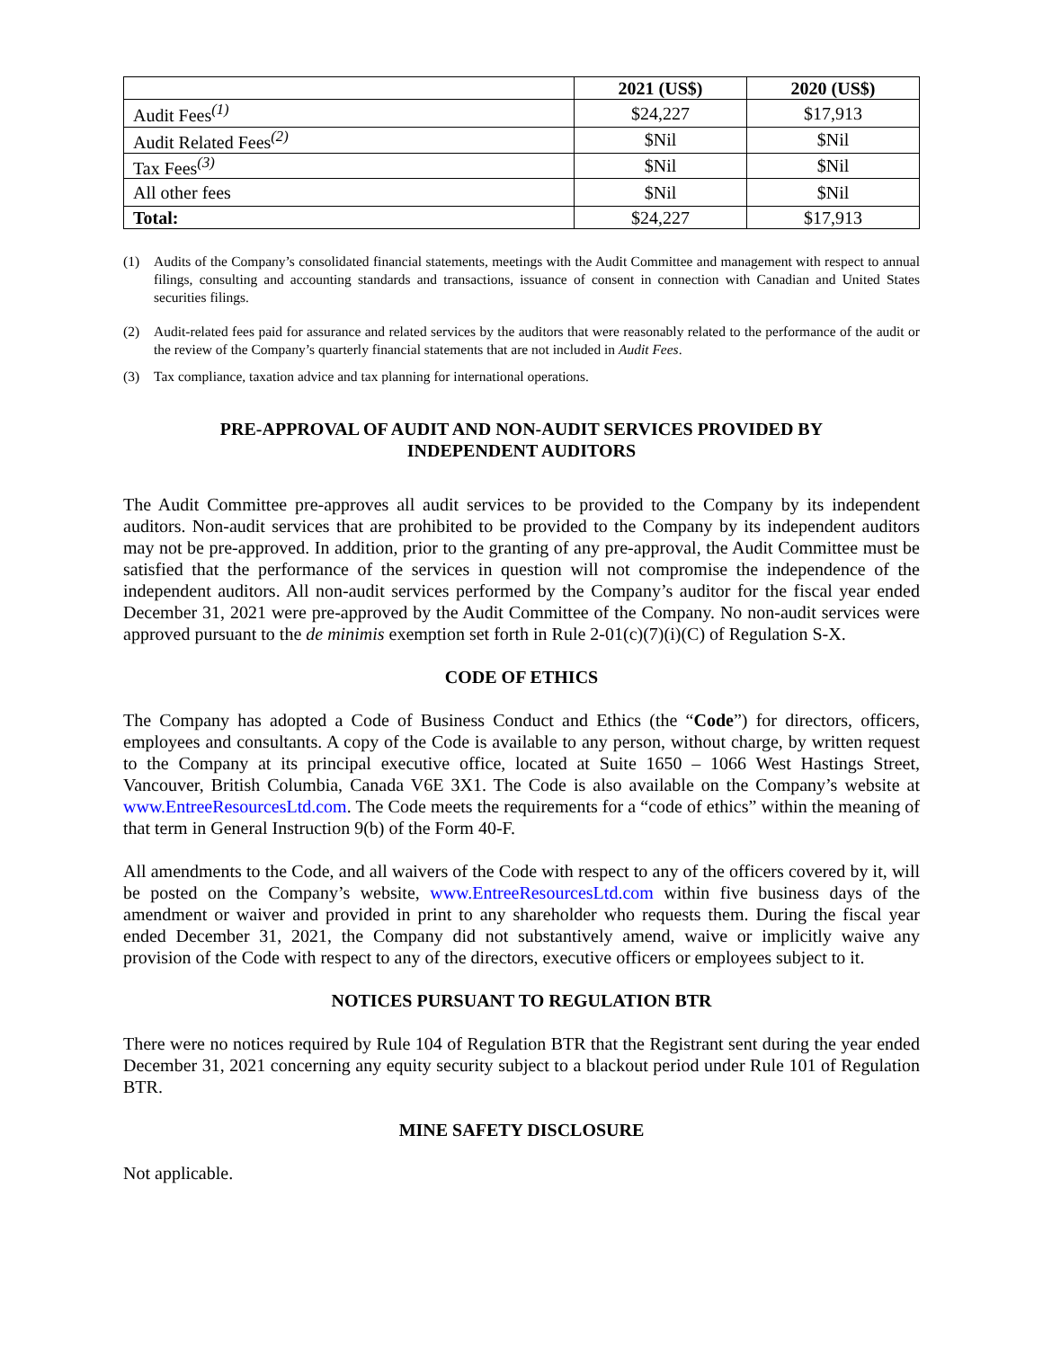| | 2021 (US$) | 2020 (US$) |
| --- | --- | --- |
| Audit Fees<sup>(1)</sup> | $24,227 | $17,913 |
| Audit Related Fees<sup>(2)</sup> | $Nil | $Nil |
| Tax Fees<sup>(3)</sup> | $Nil | $Nil |
| All other fees | $Nil | $Nil |
| Total: | $24,227 | $17,913 |
(1) Audits of the Company’s consolidated financial statements, meetings with the Audit Committee and management with respect to annual filings, consulting and accounting standards and transactions, issuance of consent in connection with Canadian and United States securities filings.
(2) Audit-related fees paid for assurance and related services by the auditors that were reasonably related to the performance of the audit or the review of the Company’s quarterly financial statements that are not included in Audit Fees.
(3) Tax compliance, taxation advice and tax planning for international operations.
PRE-APPROVAL OF AUDIT AND NON-AUDIT SERVICES PROVIDED BY
INDEPENDENT AUDITORS
The Audit Committee pre-approves all audit services to be provided to the Company by its independent auditors. Non-audit services that are prohibited to be provided to the Company by its independent auditors may not be pre-approved. In addition, prior to the granting of any pre-approval, the Audit Committee must be satisfied that the performance of the services in question will not compromise the independence of the independent auditors. All non-audit services performed by the Company’s auditor for the fiscal year ended December 31, 2021 were pre-approved by the Audit Committee of the Company. No non-audit services were approved pursuant to the de minimis exemption set forth in Rule 2-01(c)(7)(i)(C) of Regulation S-X.
CODE OF ETHICS
The Company has adopted a Code of Business Conduct and Ethics (the “Code”) for directors, officers, employees and consultants. A copy of the Code is available to any person, without charge, by written request to the Company at its principal executive office, located at Suite 1650 – 1066 West Hastings Street, Vancouver, British Columbia, Canada V6E 3X1. The Code is also available on the Company’s website at www.EntreeResourcesLtd.com. The Code meets the requirements for a “code of ethics” within the meaning of that term in General Instruction 9(b) of the Form 40-F.
All amendments to the Code, and all waivers of the Code with respect to any of the officers covered by it, will be posted on the Company’s website, www.EntreeResourcesLtd.com within five business days of the amendment or waiver and provided in print to any shareholder who requests them. During the fiscal year ended December 31, 2021, the Company did not substantively amend, waive or implicitly waive any provision of the Code with respect to any of the directors, executive officers or employees subject to it.
NOTICES PURSUANT TO REGULATION BTR
There were no notices required by Rule 104 of Regulation BTR that the Registrant sent during the year ended December 31, 2021 concerning any equity security subject to a blackout period under Rule 101 of Regulation BTR.
MINE SAFETY DISCLOSURE
Not applicable.